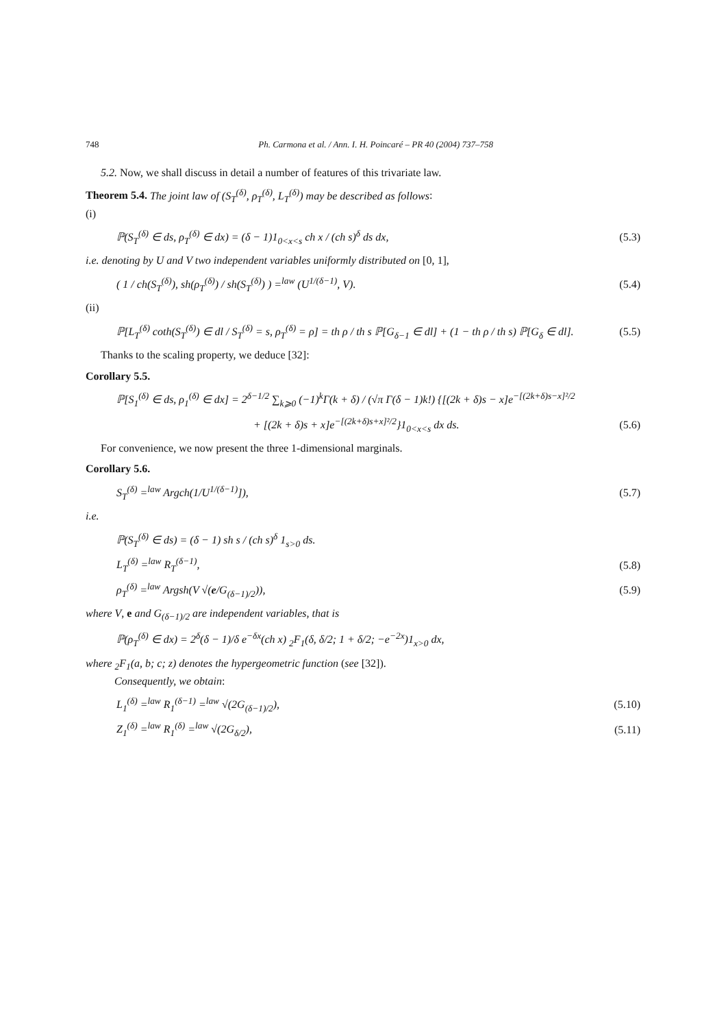748 Ph. Carmona et al. / Ann. I. H. Poincaré – PR 40 (2004) 737–758
5.2. Now, we shall discuss in detail a number of features of this trivariate law.
Theorem 5.4. The joint law of (S<sub>T</sub><sup>(δ)</sup>, ρ<sub>T</sub><sup>(δ)</sup>, L<sub>T</sub><sup>(δ)</sup>) may be described as follows:
(i)
ℙ(S<sub>T</sub><sup>(δ)</sup> ∈ ds, ρ<sub>T</sub><sup>(δ)</sup> ∈ dx) = (δ − 1)1<sub>0<x<s</sub> ch x / (ch s)<sup>δ</sup> ds dx, (5.3)
i.e. denoting by U and V two independent variables uniformly distributed on [0, 1],
( 1 / ch(S<sub>T</sub><sup>(δ)</sup>), sh(ρ<sub>T</sub><sup>(δ)</sup>) / sh(S<sub>T</sub><sup>(δ)</sup>) ) =<sup>law</sup> (U<sup>1/(δ−1)</sup>, V). (5.4)
(ii)
ℙ[L<sub>T</sub><sup>(δ)</sup> coth(S<sub>T</sub><sup>(δ)</sup>) ∈ dl / S<sub>T</sub><sup>(δ)</sup> = s, ρ<sub>T</sub><sup>(δ)</sup> = ρ] = th ρ / th s ℙ[G<sub>δ−1</sub> ∈ dl] + (1 − th ρ / th s) ℙ[G<sub>δ</sub> ∈ dl]. (5.5)
Thanks to the scaling property, we deduce [32]:
Corollary 5.5.
ℙ[S<sub>1</sub><sup>(δ)</sup> ∈ ds, ρ<sub>1</sub><sup>(δ)</sup> ∈ dx] = 2<sup>δ−1/2</sup> ∑<sub>k⩾0</sub> (−1)<sup>k</sup>Γ(k + δ) / (√π Γ(δ − 1)k!) {[(2k + δ)s − x]e<sup>−[(2k+δ)s−x]²/2</sup>
+ [(2k + δ)s + x]e<sup>−[(2k+δ)s+x]²/2</sup>}1<sub>0<x<s</sub> dx ds. (5.6)
For convenience, we now present the three 1-dimensional marginals.
Corollary 5.6.
S<sub>T</sub><sup>(δ)</sup> =<sup>law</sup> Argch(1/U<sup>1/(δ−1)</sup>]), (5.7)
i.e.
ℙ(S<sub>T</sub><sup>(δ)</sup> ∈ ds) = (δ − 1) sh s / (ch s)<sup>δ</sup> 1<sub>s>0</sub> ds.
L<sub>T</sub><sup>(δ)</sup> =<sup>law</sup> R<sub>T</sub><sup>(δ−1)</sup>, (5.8)
ρ<sub>T</sub><sup>(δ)</sup> =<sup>law</sup> Argsh(V √(e/G<sub>(δ−1)/2</sub>)), (5.9)
where V, e and G<sub>(δ−1)/2</sub> are independent variables, that is
ℙ(ρ<sub>T</sub><sup>(δ)</sup> ∈ dx) = 2<sup>δ</sup>(δ − 1)/δ e<sup>−δx</sup>(ch x) <sub>2</sub>F<sub>1</sub>(δ, δ/2; 1 + δ/2; −e<sup>−2x</sup>)1<sub>x>0</sub> dx,
where <sub>2</sub>F<sub>1</sub>(a, b; c; z) denotes the hypergeometric function (see [32]).
Consequently, we obtain:
L<sub>1</sub><sup>(δ)</sup> =<sup>law</sup> R<sub>1</sub><sup>(δ−1)</sup> =<sup>law</sup> √(2G<sub>(δ−1)/2</sub>), (5.10)
Z<sub>1</sub><sup>(δ)</sup> =<sup>law</sup> R<sub>1</sub><sup>(δ)</sup> =<sup>law</sup> √(2G<sub>δ/2</sub>), (5.11)